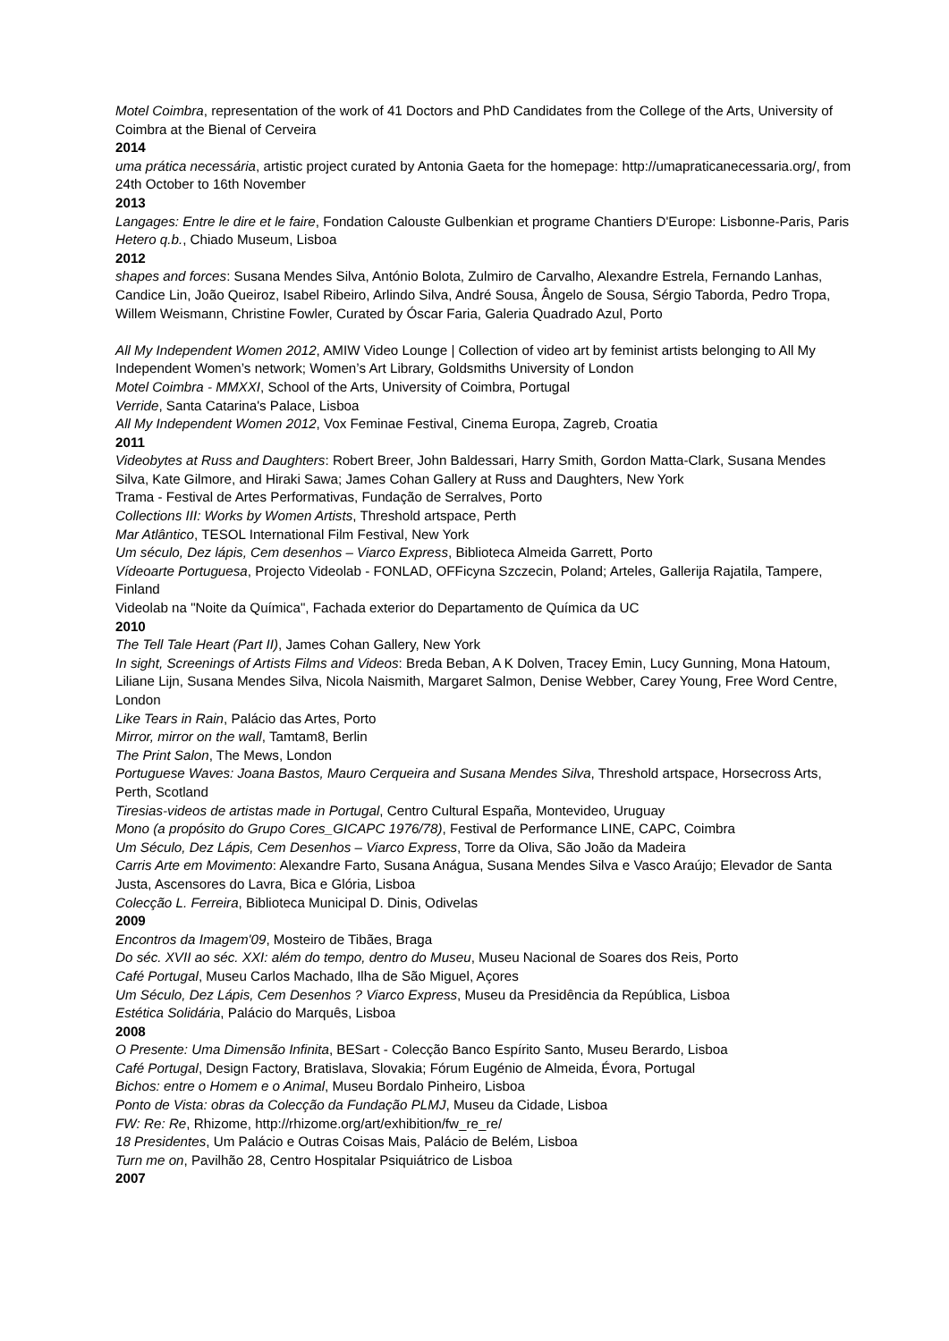Motel Coimbra, representation of the work of 41 Doctors and PhD Candidates from the College of the Arts, University of Coimbra at the Bienal of Cerveira
2014
uma prática necessária, artistic project curated by Antonia Gaeta for the homepage: http://umapraticanecessaria.org/, from 24th October to 16th November
2013
Langages: Entre le dire et le faire, Fondation Calouste Gulbenkian et programe Chantiers D'Europe: Lisbonne-Paris, Paris
Hetero q.b., Chiado Museum, Lisboa
2012
shapes and forces: Susana Mendes Silva, António Bolota, Zulmiro de Carvalho, Alexandre Estrela, Fernando Lanhas, Candice Lin, João Queiroz, Isabel Ribeiro, Arlindo Silva, André Sousa, Ângelo de Sousa, Sérgio Taborda, Pedro Tropa, Willem Weismann, Christine Fowler, Curated by Óscar Faria, Galeria Quadrado Azul, Porto
All My Independent Women 2012, AMIW Video Lounge | Collection of video art by feminist artists belonging to All My Independent Women’s network; Women’s Art Library, Goldsmiths University of London
Motel Coimbra - MMXXI, School of the Arts, University of Coimbra, Portugal
Verride, Santa Catarina's Palace, Lisboa
All My Independent Women 2012, Vox Feminae Festival, Cinema Europa, Zagreb, Croatia
2011
Videobytes at Russ and Daughters: Robert Breer, John Baldessari, Harry Smith, Gordon Matta-Clark, Susana Mendes Silva, Kate Gilmore, and Hiraki Sawa; James Cohan Gallery at Russ and Daughters, New York
Trama - Festival de Artes Performativas, Fundação de Serralves, Porto
Collections III: Works by Women Artists, Threshold artspace, Perth
Mar Atlântico, TESOL International Film Festival, New York
Um século, Dez lápis, Cem desenhos – Viarco Express, Biblioteca Almeida Garrett, Porto
Vídeoarte Portuguesa, Projecto Videolab - FONLAD, OFFicyna Szczecin, Poland; Arteles, Gallerija Rajatila, Tampere, Finland
Videolab na "Noite da Química", Fachada exterior do Departamento de Química da UC
2010
The Tell Tale Heart (Part II), James Cohan Gallery, New York
In sight, Screenings of Artists Films and Videos: Breda Beban, A K Dolven, Tracey Emin, Lucy Gunning, Mona Hatoum, Liliane Lijn, Susana Mendes Silva, Nicola Naismith, Margaret Salmon, Denise Webber, Carey Young, Free Word Centre, London
Like Tears in Rain, Palácio das Artes, Porto
Mirror, mirror on the wall, Tamtam8, Berlin
The Print Salon, The Mews, London
Portuguese Waves: Joana Bastos, Mauro Cerqueira and Susana Mendes Silva, Threshold artspace, Horsecross Arts, Perth, Scotland
Tiresias-videos de artistas made in Portugal, Centro Cultural España, Montevideo, Uruguay
Mono (a propósito do Grupo Cores_GICAPC 1976/78), Festival de Performance LINE, CAPC, Coimbra
Um Século, Dez Lápis, Cem Desenhos – Viarco Express, Torre da Oliva, São João da Madeira
Carris Arte em Movimento: Alexandre Farto, Susana Anágua, Susana Mendes Silva e Vasco Araújo; Elevador de Santa Justa, Ascensores do Lavra, Bica e Glória, Lisboa
Colecção L. Ferreira, Biblioteca Municipal D. Dinis, Odivelas
2009
Encontros da Imagem'09, Mosteiro de Tibães, Braga
Do séc. XVII ao séc. XXI: além do tempo, dentro do Museu, Museu Nacional de Soares dos Reis, Porto
Café Portugal, Museu Carlos Machado, Ilha de São Miguel, Açores
Um Século, Dez Lápis, Cem Desenhos ? Viarco Express, Museu da Presidência da República, Lisboa
Estética Solidária, Palácio do Marquês, Lisboa
2008
O Presente: Uma Dimensão Infinita, BESart - Colecção Banco Espírito Santo, Museu Berardo, Lisboa
Café Portugal, Design Factory, Bratislava, Slovakia; Fórum Eugénio de Almeida, Évora, Portugal
Bichos: entre o Homem e o Animal, Museu Bordalo Pinheiro, Lisboa
Ponto de Vista: obras da Colecção da Fundação PLMJ, Museu da Cidade, Lisboa
FW: Re: Re, Rhizome, http://rhizome.org/art/exhibition/fw_re_re/
18 Presidentes, Um Palácio e Outras Coisas Mais, Palácio de Belém, Lisboa
Turn me on, Pavilhão 28, Centro Hospitalar Psiquiátrico de Lisboa
2007